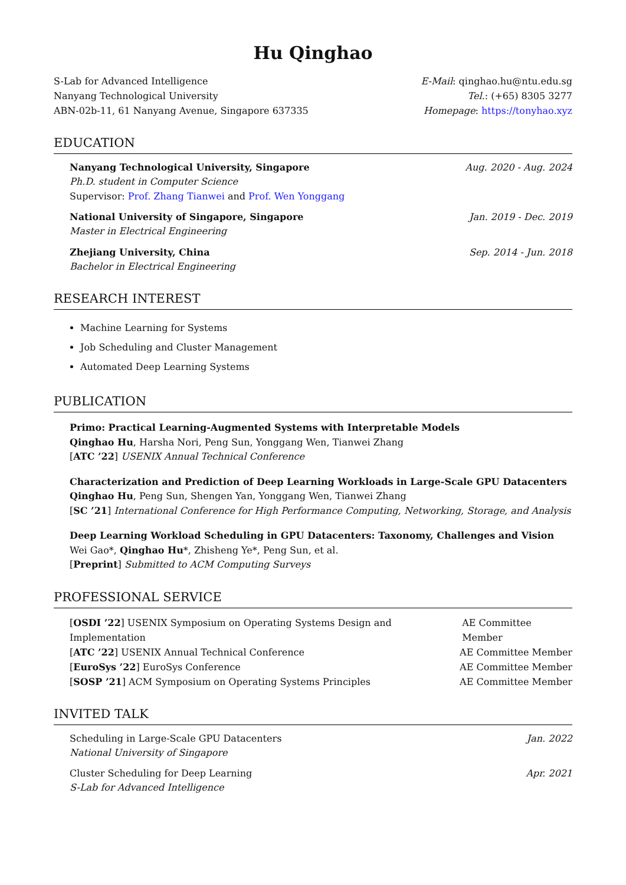Hu Qinghao
S-Lab for Advanced Intelligence
Nanyang Technological University
ABN-02b-11, 61 Nanyang Avenue, Singapore 637335
E-Mail: qinghao.hu@ntu.edu.sg
Tel.: (+65) 8305 3277
Homepage: https://tonyhao.xyz
EDUCATION
Nanyang Technological University, Singapore Aug. 2020 - Aug. 2024
Ph.D. student in Computer Science
Supervisor: Prof. Zhang Tianwei and Prof. Wen Yonggang
National University of Singapore, Singapore Jan. 2019 - Dec. 2019
Master in Electrical Engineering
Zhejiang University, China Sep. 2014 - Jun. 2018
Bachelor in Electrical Engineering
RESEARCH INTEREST
Machine Learning for Systems
Job Scheduling and Cluster Management
Automated Deep Learning Systems
PUBLICATION
Primo: Practical Learning-Augmented Systems with Interpretable Models
Qinghao Hu, Harsha Nori, Peng Sun, Yonggang Wen, Tianwei Zhang
[ATC ’22] USENIX Annual Technical Conference
Characterization and Prediction of Deep Learning Workloads in Large-Scale GPU Datacenters
Qinghao Hu, Peng Sun, Shengen Yan, Yonggang Wen, Tianwei Zhang
[SC ’21] International Conference for High Performance Computing, Networking, Storage, and Analysis
Deep Learning Workload Scheduling in GPU Datacenters: Taxonomy, Challenges and Vision
Wei Gao*, Qinghao Hu*, Zhisheng Ye*, Peng Sun, et al.
[Preprint] Submitted to ACM Computing Surveys
PROFESSIONAL SERVICE
[OSDI ’22] USENIX Symposium on Operating Systems Design and Implementation AE Committee Member
[ATC ’22] USENIX Annual Technical Conference AE Committee Member
[EuroSys ’22] EuroSys Conference AE Committee Member
[SOSP ’21] ACM Symposium on Operating Systems Principles AE Committee Member
INVITED TALK
Scheduling in Large-Scale GPU Datacenters Jan. 2022
National University of Singapore
Cluster Scheduling for Deep Learning Apr. 2021
S-Lab for Advanced Intelligence